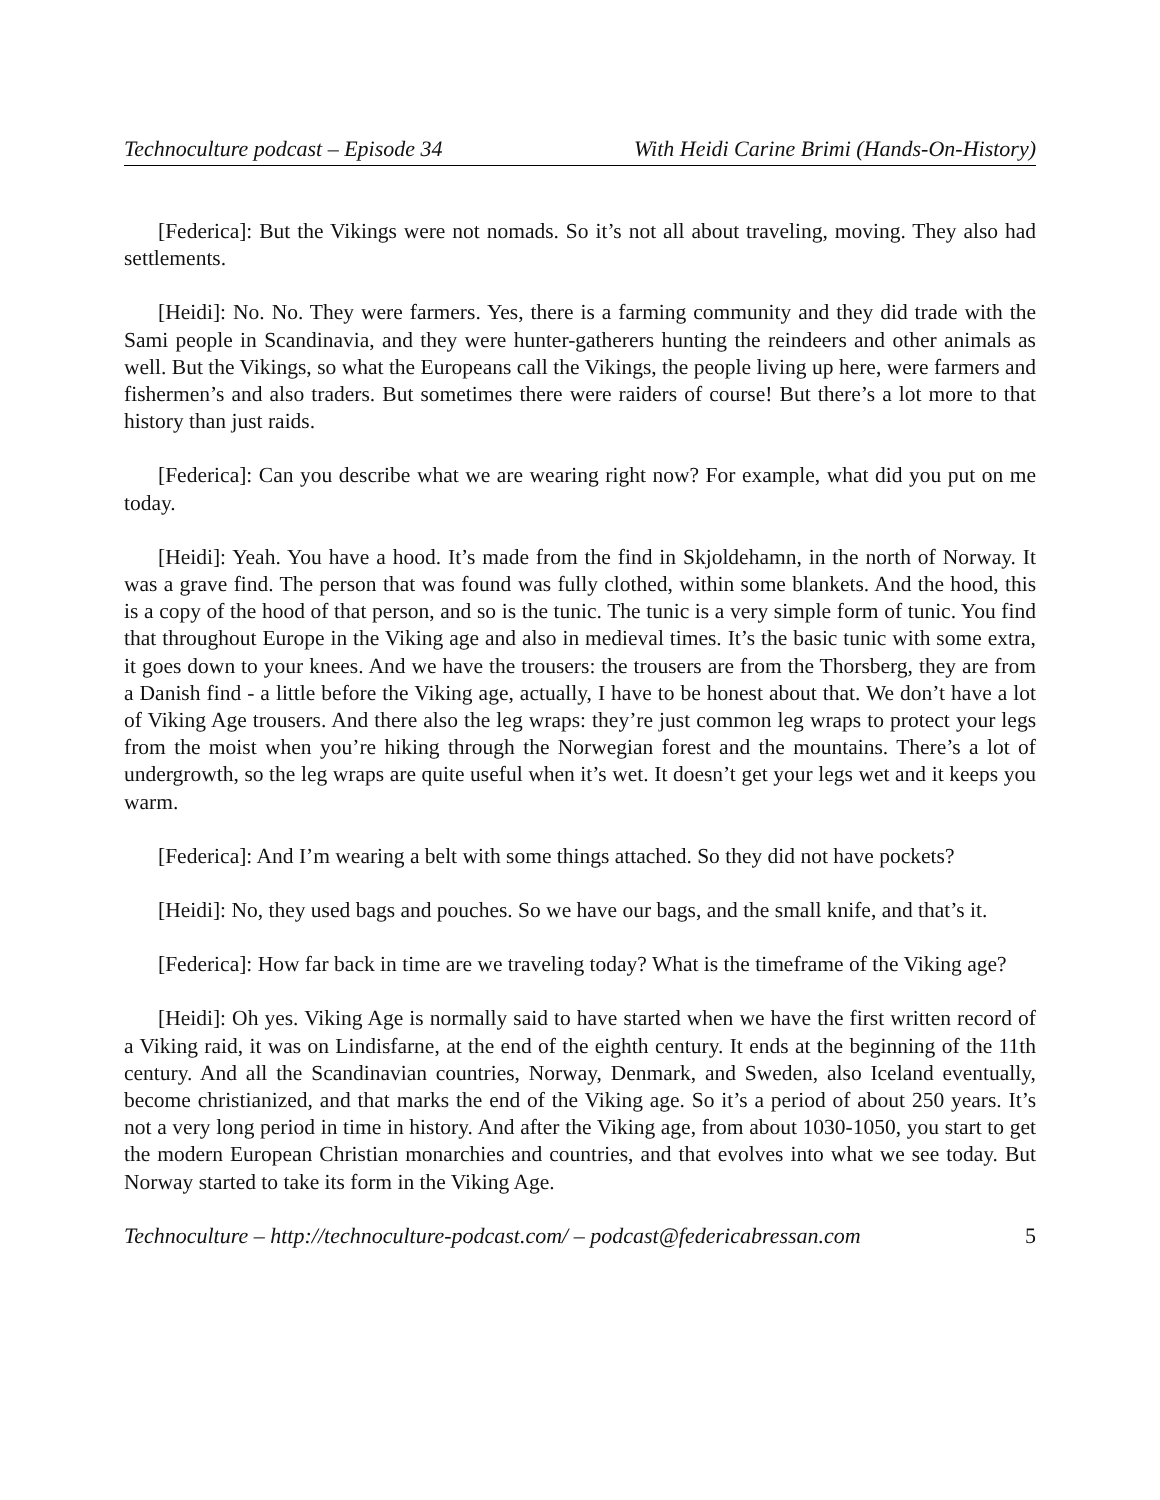Technoculture podcast – Episode 34 With Heidi Carine Brimi (Hands-On-History)
[Federica]: But the Vikings were not nomads. So it’s not all about traveling, moving. They also had settlements.
[Heidi]: No. No. They were farmers. Yes, there is a farming community and they did trade with the Sami people in Scandinavia, and they were hunter-gatherers hunting the reindeers and other animals as well. But the Vikings, so what the Europeans call the Vikings, the people living up here, were farmers and fishermen’s and also traders. But sometimes there were raiders of course! But there’s a lot more to that history than just raids.
[Federica]: Can you describe what we are wearing right now? For example, what did you put on me today.
[Heidi]: Yeah. You have a hood. It’s made from the find in Skjoldehamn, in the north of Norway. It was a grave find. The person that was found was fully clothed, within some blankets. And the hood, this is a copy of the hood of that person, and so is the tunic. The tunic is a very simple form of tunic. You find that throughout Europe in the Viking age and also in medieval times. It’s the basic tunic with some extra, it goes down to your knees. And we have the trousers: the trousers are from the Thorsberg, they are from a Danish find - a little before the Viking age, actually, I have to be honest about that. We don’t have a lot of Viking Age trousers. And there also the leg wraps: they’re just common leg wraps to protect your legs from the moist when you’re hiking through the Norwegian forest and the mountains. There’s a lot of undergrowth, so the leg wraps are quite useful when it’s wet. It doesn’t get your legs wet and it keeps you warm.
[Federica]: And I’m wearing a belt with some things attached. So they did not have pockets?
[Heidi]: No, they used bags and pouches. So we have our bags, and the small knife, and that’s it.
[Federica]: How far back in time are we traveling today? What is the timeframe of the Viking age?
[Heidi]: Oh yes. Viking Age is normally said to have started when we have the first written record of a Viking raid, it was on Lindisfarne, at the end of the eighth century. It ends at the beginning of the 11th century. And all the Scandinavian countries, Norway, Denmark, and Sweden, also Iceland eventually, become christianized, and that marks the end of the Viking age. So it’s a period of about 250 years. It’s not a very long period in time in history. And after the Viking age, from about 1030-1050, you start to get the modern European Christian monarchies and countries, and that evolves into what we see today. But Norway started to take its form in the Viking Age.
Technoculture – http://technoculture-podcast.com/ – podcast@federicabressan.com 5